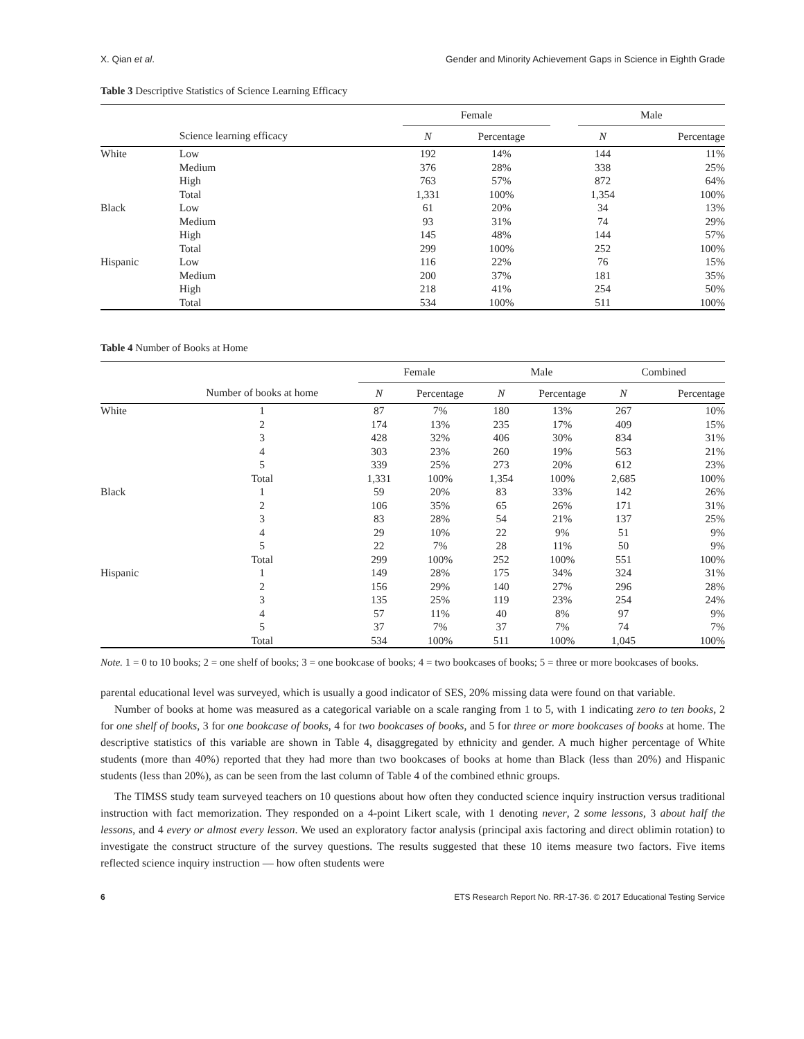X. Qian et al. Gender and Minority Achievement Gaps in Science in Eighth Grade
Table 3 Descriptive Statistics of Science Learning Efficacy
| | | Female | | | Male | |
| --- | --- | --- | --- | --- | --- | --- |
| | Science learning efficacy | N | Percentage | | N | Percentage |
| White | Low | 192 | 14% | | 144 | 11% |
| | Medium | 376 | 28% | | 338 | 25% |
| | High | 763 | 57% | | 872 | 64% |
| | Total | 1,331 | 100% | | 1,354 | 100% |
| Black | Low | 61 | 20% | | 34 | 13% |
| | Medium | 93 | 31% | | 74 | 29% |
| | High | 145 | 48% | | 144 | 57% |
| | Total | 299 | 100% | | 252 | 100% |
| Hispanic | Low | 116 | 22% | | 76 | 15% |
| | Medium | 200 | 37% | | 181 | 35% |
| | High | 218 | 41% | | 254 | 50% |
| | Total | 534 | 100% | | 511 | 100% |
Table 4 Number of Books at Home
| | | Female | | Male | | Combined | |
| --- | --- | --- | --- | --- | --- | --- | --- |
| | Number of books at home | N | Percentage | N | Percentage | N | Percentage |
| White | 1 | 87 | 7% | 180 | 13% | 267 | 10% |
| | 2 | 174 | 13% | 235 | 17% | 409 | 15% |
| | 3 | 428 | 32% | 406 | 30% | 834 | 31% |
| | 4 | 303 | 23% | 260 | 19% | 563 | 21% |
| | 5 | 339 | 25% | 273 | 20% | 612 | 23% |
| | Total | 1,331 | 100% | 1,354 | 100% | 2,685 | 100% |
| Black | 1 | 59 | 20% | 83 | 33% | 142 | 26% |
| | 2 | 106 | 35% | 65 | 26% | 171 | 31% |
| | 3 | 83 | 28% | 54 | 21% | 137 | 25% |
| | 4 | 29 | 10% | 22 | 9% | 51 | 9% |
| | 5 | 22 | 7% | 28 | 11% | 50 | 9% |
| | Total | 299 | 100% | 252 | 100% | 551 | 100% |
| Hispanic | 1 | 149 | 28% | 175 | 34% | 324 | 31% |
| | 2 | 156 | 29% | 140 | 27% | 296 | 28% |
| | 3 | 135 | 25% | 119 | 23% | 254 | 24% |
| | 4 | 57 | 11% | 40 | 8% | 97 | 9% |
| | 5 | 37 | 7% | 37 | 7% | 74 | 7% |
| | Total | 534 | 100% | 511 | 100% | 1,045 | 100% |
Note. 1 = 0 to 10 books; 2 = one shelf of books; 3 = one bookcase of books; 4 = two bookcases of books; 5 = three or more bookcases of books.
parental educational level was surveyed, which is usually a good indicator of SES, 20% missing data were found on that variable.
Number of books at home was measured as a categorical variable on a scale ranging from 1 to 5, with 1 indicating zero to ten books, 2 for one shelf of books, 3 for one bookcase of books, 4 for two bookcases of books, and 5 for three or more bookcases of books at home. The descriptive statistics of this variable are shown in Table 4, disaggregated by ethnicity and gender. A much higher percentage of White students (more than 40%) reported that they had more than two bookcases of books at home than Black (less than 20%) and Hispanic students (less than 20%), as can be seen from the last column of Table 4 of the combined ethnic groups.
The TIMSS study team surveyed teachers on 10 questions about how often they conducted science inquiry instruction versus traditional instruction with fact memorization. They responded on a 4-point Likert scale, with 1 denoting never, 2 some lessons, 3 about half the lessons, and 4 every or almost every lesson. We used an exploratory factor analysis (principal axis factoring and direct oblimin rotation) to investigate the construct structure of the survey questions. The results suggested that these 10 items measure two factors. Five items reflected science inquiry instruction — how often students were
6 ETS Research Report No. RR-17-36. © 2017 Educational Testing Service